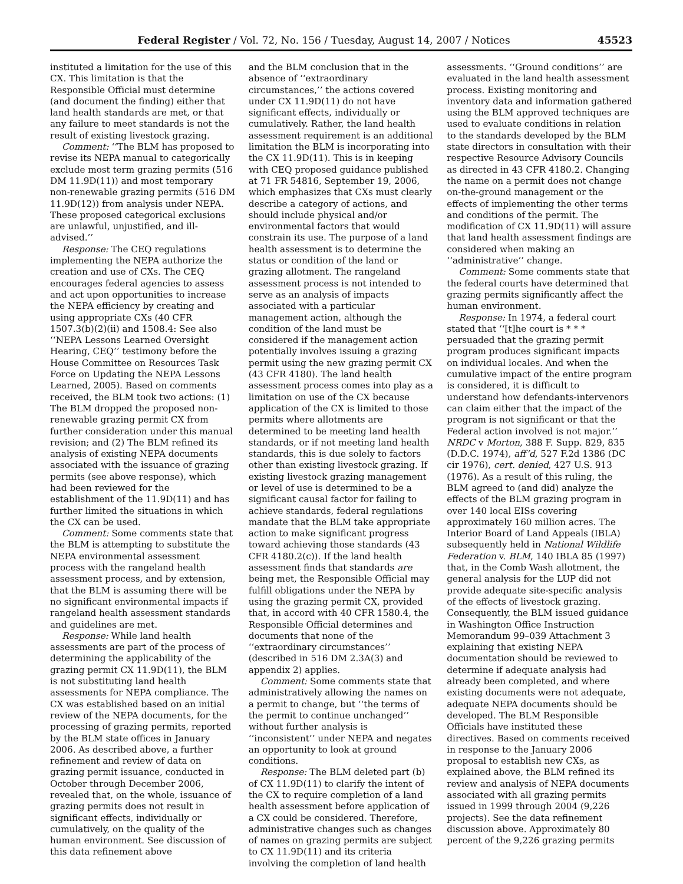Federal Register / Vol. 72, No. 156 / Tuesday, August 14, 2007 / Notices 45523
instituted a limitation for the use of this CX. This limitation is that the Responsible Official must determine (and document the finding) either that land health standards are met, or that any failure to meet standards is not the result of existing livestock grazing.
Comment: ‘‘The BLM has proposed to revise its NEPA manual to categorically exclude most term grazing permits (516 DM 11.9D(11)) and most temporary non-renewable grazing permits (516 DM 11.9D(12)) from analysis under NEPA. These proposed categorical exclusions are unlawful, unjustified, and ill-advised.’’
Response: The CEQ regulations implementing the NEPA authorize the creation and use of CXs. The CEQ encourages federal agencies to assess and act upon opportunities to increase the NEPA efficiency by creating and using appropriate CXs (40 CFR 1507.3(b)(2)(ii) and 1508.4: See also ‘‘NEPA Lessons Learned Oversight Hearing, CEQ’’ testimony before the House Committee on Resources Task Force on Updating the NEPA Lessons Learned, 2005). Based on comments received, the BLM took two actions: (1) The BLM dropped the proposed non-renewable grazing permit CX from further consideration under this manual revision; and (2) The BLM refined its analysis of existing NEPA documents associated with the issuance of grazing permits (see above response), which had been reviewed for the establishment of the 11.9D(11) and has further limited the situations in which the CX can be used.
Comment: Some comments state that the BLM is attempting to substitute the NEPA environmental assessment process with the rangeland health assessment process, and by extension, that the BLM is assuming there will be no significant environmental impacts if rangeland health assessment standards and guidelines are met.
Response: While land health assessments are part of the process of determining the applicability of the grazing permit CX 11.9D(11), the BLM is not substituting land health assessments for NEPA compliance. The CX was established based on an initial review of the NEPA documents, for the processing of grazing permits, reported by the BLM state offices in January 2006. As described above, a further refinement and review of data on grazing permit issuance, conducted in October through December 2006, revealed that, on the whole, issuance of grazing permits does not result in significant effects, individually or cumulatively, on the quality of the human environment. See discussion of this data refinement above
and the BLM conclusion that in the absence of ‘‘extraordinary circumstances,’’ the actions covered under CX 11.9D(11) do not have significant effects, individually or cumulatively. Rather, the land health assessment requirement is an additional limitation the BLM is incorporating into the CX 11.9D(11). This is in keeping with CEQ proposed guidance published at 71 FR 54816, September 19, 2006, which emphasizes that CXs must clearly describe a category of actions, and should include physical and/or environmental factors that would constrain its use. The purpose of a land health assessment is to determine the status or condition of the land or grazing allotment. The rangeland assessment process is not intended to serve as an analysis of impacts associated with a particular management action, although the condition of the land must be considered if the management action potentially involves issuing a grazing permit using the new grazing permit CX (43 CFR 4180). The land health assessment process comes into play as a limitation on use of the CX because application of the CX is limited to those permits where allotments are determined to be meeting land health standards, or if not meeting land health standards, this is due solely to factors other than existing livestock grazing. If existing livestock grazing management or level of use is determined to be a significant causal factor for failing to achieve standards, federal regulations mandate that the BLM take appropriate action to make significant progress toward achieving those standards (43 CFR 4180.2(c)). If the land health assessment finds that standards are being met, the Responsible Official may fulfill obligations under the NEPA by using the grazing permit CX, provided that, in accord with 40 CFR 1580.4, the Responsible Official determines and documents that none of the ‘‘extraordinary circumstances’’ (described in 516 DM 2.3A(3) and appendix 2) applies.
Comment: Some comments state that administratively allowing the names on a permit to change, but ‘‘the terms of the permit to continue unchanged’’ without further analysis is ‘‘inconsistent’’ under NEPA and negates an opportunity to look at ground conditions.
Response: The BLM deleted part (b) of CX 11.9D(11) to clarify the intent of the CX to require completion of a land health assessment before application of a CX could be considered. Therefore, administrative changes such as changes of names on grazing permits are subject to CX 11.9D(11) and its criteria involving the completion of land health
assessments. ‘‘Ground conditions’’ are evaluated in the land health assessment process. Existing monitoring and inventory data and information gathered using the BLM approved techniques are used to evaluate conditions in relation to the standards developed by the BLM state directors in consultation with their respective Resource Advisory Councils as directed in 43 CFR 4180.2. Changing the name on a permit does not change on-the-ground management or the effects of implementing the other terms and conditions of the permit. The modification of CX 11.9D(11) will assure that land health assessment findings are considered when making an ‘‘administrative’’ change.
Comment: Some comments state that the federal courts have determined that grazing permits significantly affect the human environment.
Response: In 1974, a federal court stated that ‘‘[t]he court is * * * persuaded that the grazing permit program produces significant impacts on individual locales. And when the cumulative impact of the entire program is considered, it is difficult to understand how defendants-intervenors can claim either that the impact of the program is not significant or that the Federal action involved is not major.’’ NRDC v Morton, 388 F. Supp. 829, 835 (D.D.C. 1974), aff’d, 527 F.2d 1386 (DC cir 1976), cert. denied, 427 U.S. 913 (1976). As a result of this ruling, the BLM agreed to (and did) analyze the effects of the BLM grazing program in over 140 local EISs covering approximately 160 million acres. The Interior Board of Land Appeals (IBLA) subsequently held in National Wildlife Federation v. BLM, 140 IBLA 85 (1997) that, in the Comb Wash allotment, the general analysis for the LUP did not provide adequate site-specific analysis of the effects of livestock grazing. Consequently, the BLM issued guidance in Washington Office Instruction Memorandum 99–039 Attachment 3 explaining that existing NEPA documentation should be reviewed to determine if adequate analysis had already been completed, and where existing documents were not adequate, adequate NEPA documents should be developed. The BLM Responsible Officials have instituted these directives. Based on comments received in response to the January 2006 proposal to establish new CXs, as explained above, the BLM refined its review and analysis of NEPA documents associated with all grazing permits issued in 1999 through 2004 (9,226 projects). See the data refinement discussion above. Approximately 80 percent of the 9,226 grazing permits